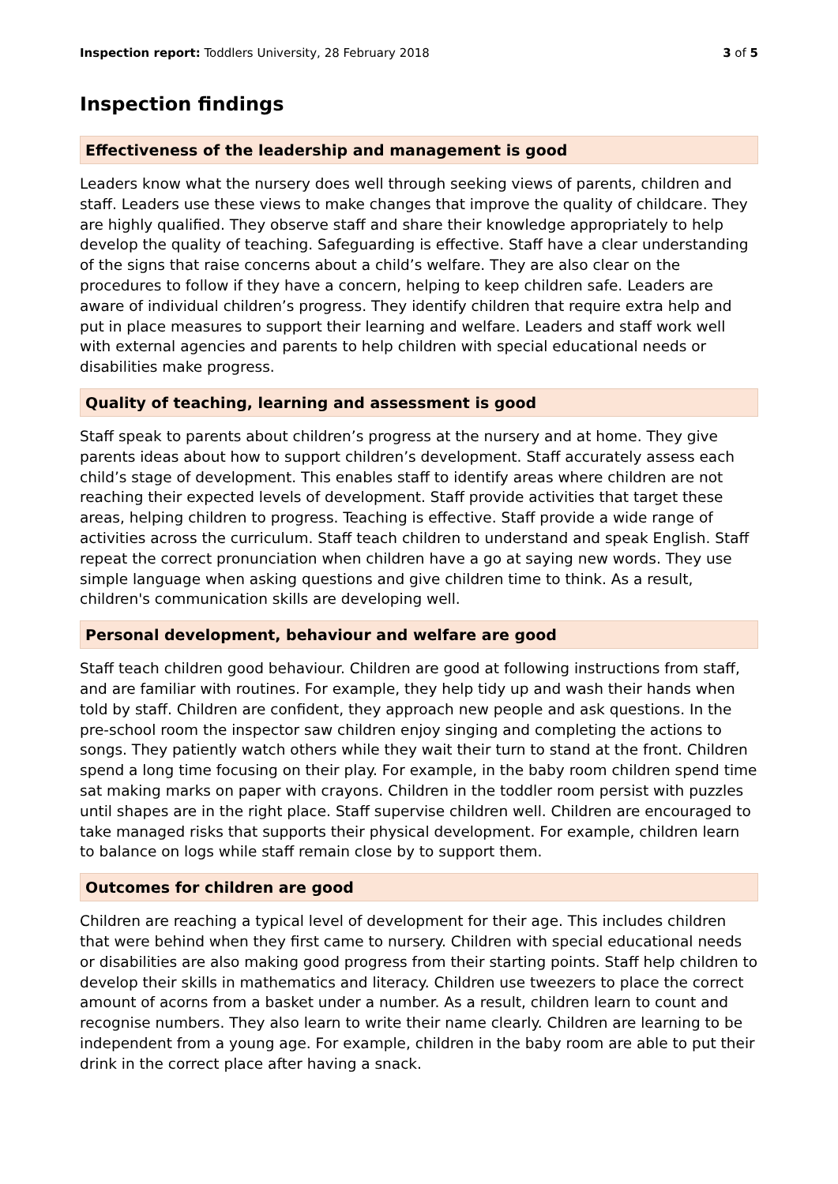Inspection report: Toddlers University, 28 February 2018
3 of 5
Inspection findings
Effectiveness of the leadership and management is good
Leaders know what the nursery does well through seeking views of parents, children and staff. Leaders use these views to make changes that improve the quality of childcare. They are highly qualified. They observe staff and share their knowledge appropriately to help develop the quality of teaching. Safeguarding is effective. Staff have a clear understanding of the signs that raise concerns about a child’s welfare. They are also clear on the procedures to follow if they have a concern, helping to keep children safe. Leaders are aware of individual children’s progress. They identify children that require extra help and put in place measures to support their learning and welfare. Leaders and staff work well with external agencies and parents to help children with special educational needs or disabilities make progress.
Quality of teaching, learning and assessment is good
Staff speak to parents about children’s progress at the nursery and at home. They give parents ideas about how to support children’s development. Staff accurately assess each child’s stage of development. This enables staff to identify areas where children are not reaching their expected levels of development. Staff provide activities that target these areas, helping children to progress. Teaching is effective. Staff provide a wide range of activities across the curriculum. Staff teach children to understand and speak English. Staff repeat the correct pronunciation when children have a go at saying new words. They use simple language when asking questions and give children time to think. As a result, children's communication skills are developing well.
Personal development, behaviour and welfare are good
Staff teach children good behaviour. Children are good at following instructions from staff, and are familiar with routines. For example, they help tidy up and wash their hands when told by staff. Children are confident, they approach new people and ask questions. In the pre-school room the inspector saw children enjoy singing and completing the actions to songs. They patiently watch others while they wait their turn to stand at the front. Children spend a long time focusing on their play. For example, in the baby room children spend time sat making marks on paper with crayons. Children in the toddler room persist with puzzles until shapes are in the right place. Staff supervise children well. Children are encouraged to take managed risks that supports their physical development. For example, children learn to balance on logs while staff remain close by to support them.
Outcomes for children are good
Children are reaching a typical level of development for their age. This includes children that were behind when they first came to nursery. Children with special educational needs or disabilities are also making good progress from their starting points. Staff help children to develop their skills in mathematics and literacy. Children use tweezers to place the correct amount of acorns from a basket under a number. As a result, children learn to count and recognise numbers. They also learn to write their name clearly. Children are learning to be independent from a young age. For example, children in the baby room are able to put their drink in the correct place after having a snack.